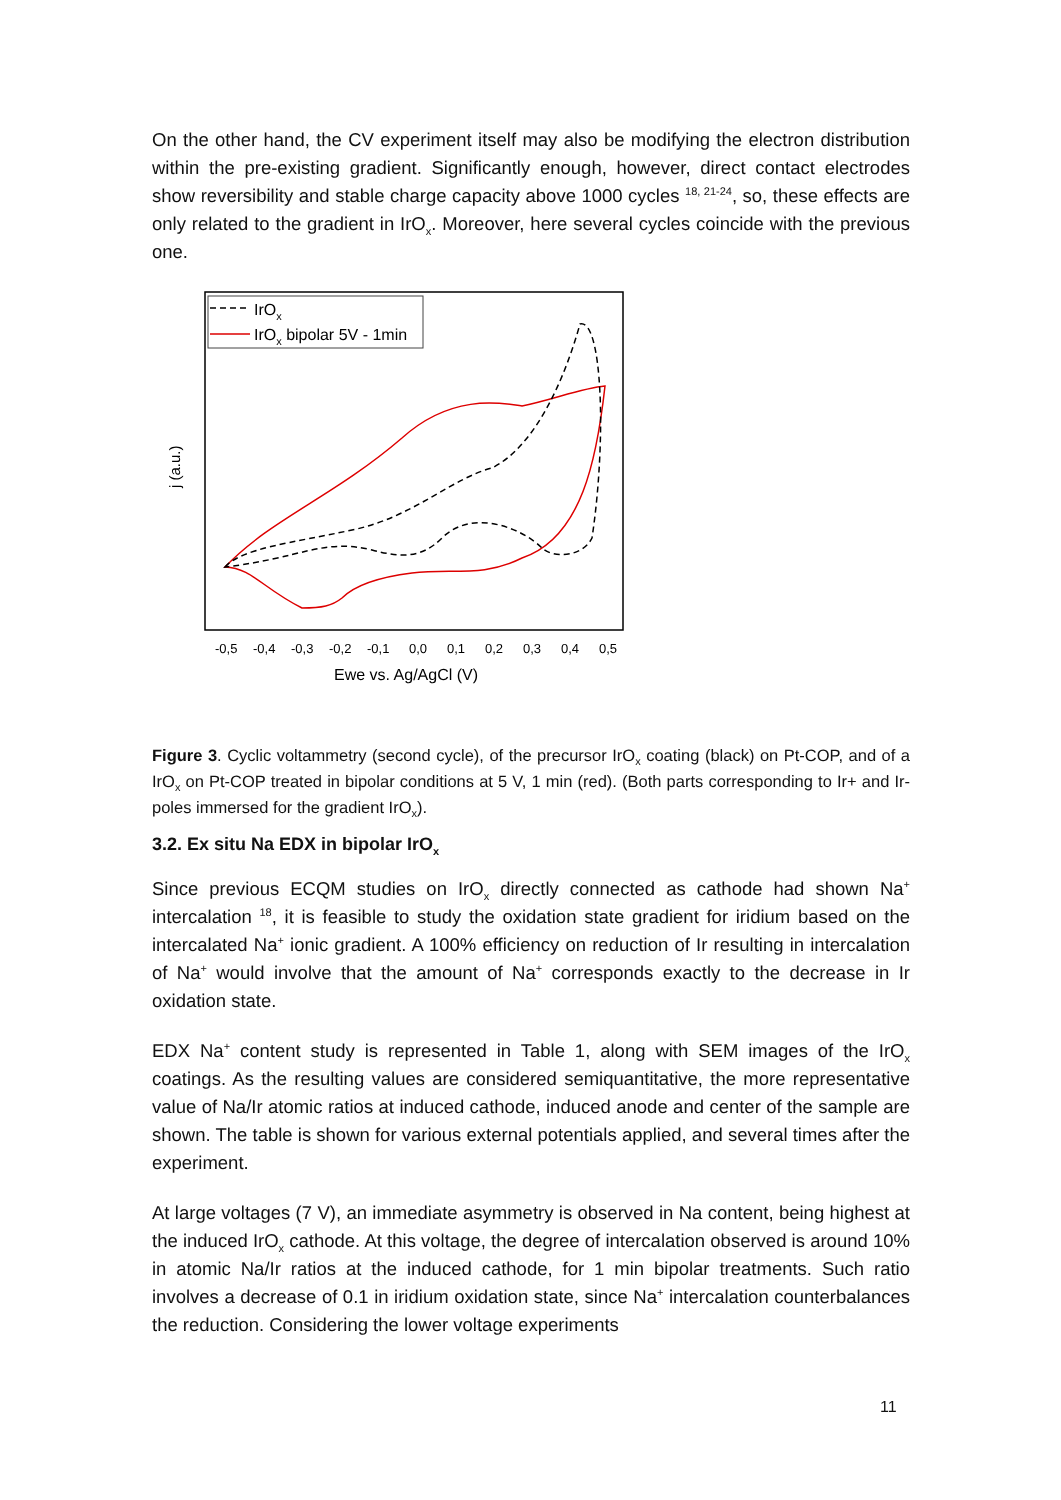On the other hand, the CV experiment itself may also be modifying the electron distribution within the pre-existing gradient. Significantly enough, however, direct contact electrodes show reversibility and stable charge capacity above 1000 cycles <sup>18, 21-24</sup>, so, these effects are only related to the gradient in IrO<sub>x</sub>. Moreover, here several cycles coincide with the previous one.
IrOx
IrOx bipolar 5V - 1min
-0,5
-0,4
-0,3
-0,2
-0,1
0,0
0,1
0,2
0,3
0,4
0,5
Ewe vs. Ag/AgCl (V)
j (a.u.)
Figure 3. Cyclic voltammetry (second cycle), of the precursor IrO<sub>x</sub> coating (black) on Pt-COP, and of a IrO<sub>x</sub> on Pt-COP treated in bipolar conditions at 5 V, 1 min (red). (Both parts corresponding to Ir+ and Ir- poles immersed for the gradient IrO<sub>x</sub>).
3.2. Ex situ Na EDX in bipolar IrO<sub>x</sub>
Since previous ECQM studies on IrO<sub>x</sub> directly connected as cathode had shown Na<sup>+</sup> intercalation <sup>18</sup>, it is feasible to study the oxidation state gradient for iridium based on the intercalated Na<sup>+</sup> ionic gradient. A 100% efficiency on reduction of Ir resulting in intercalation of Na<sup>+</sup> would involve that the amount of Na<sup>+</sup> corresponds exactly to the decrease in Ir oxidation state.
EDX Na<sup>+</sup> content study is represented in Table 1, along with SEM images of the IrO<sub>x</sub> coatings. As the resulting values are considered semiquantitative, the more representative value of Na/Ir atomic ratios at induced cathode, induced anode and center of the sample are shown. The table is shown for various external potentials applied, and several times after the experiment.
At large voltages (7 V), an immediate asymmetry is observed in Na content, being highest at the induced IrO<sub>x</sub> cathode. At this voltage, the degree of intercalation observed is around 10% in atomic Na/Ir ratios at the induced cathode, for 1 min bipolar treatments. Such ratio involves a decrease of 0.1 in iridium oxidation state, since Na<sup>+</sup> intercalation counterbalances the reduction. Considering the lower voltage experiments
11